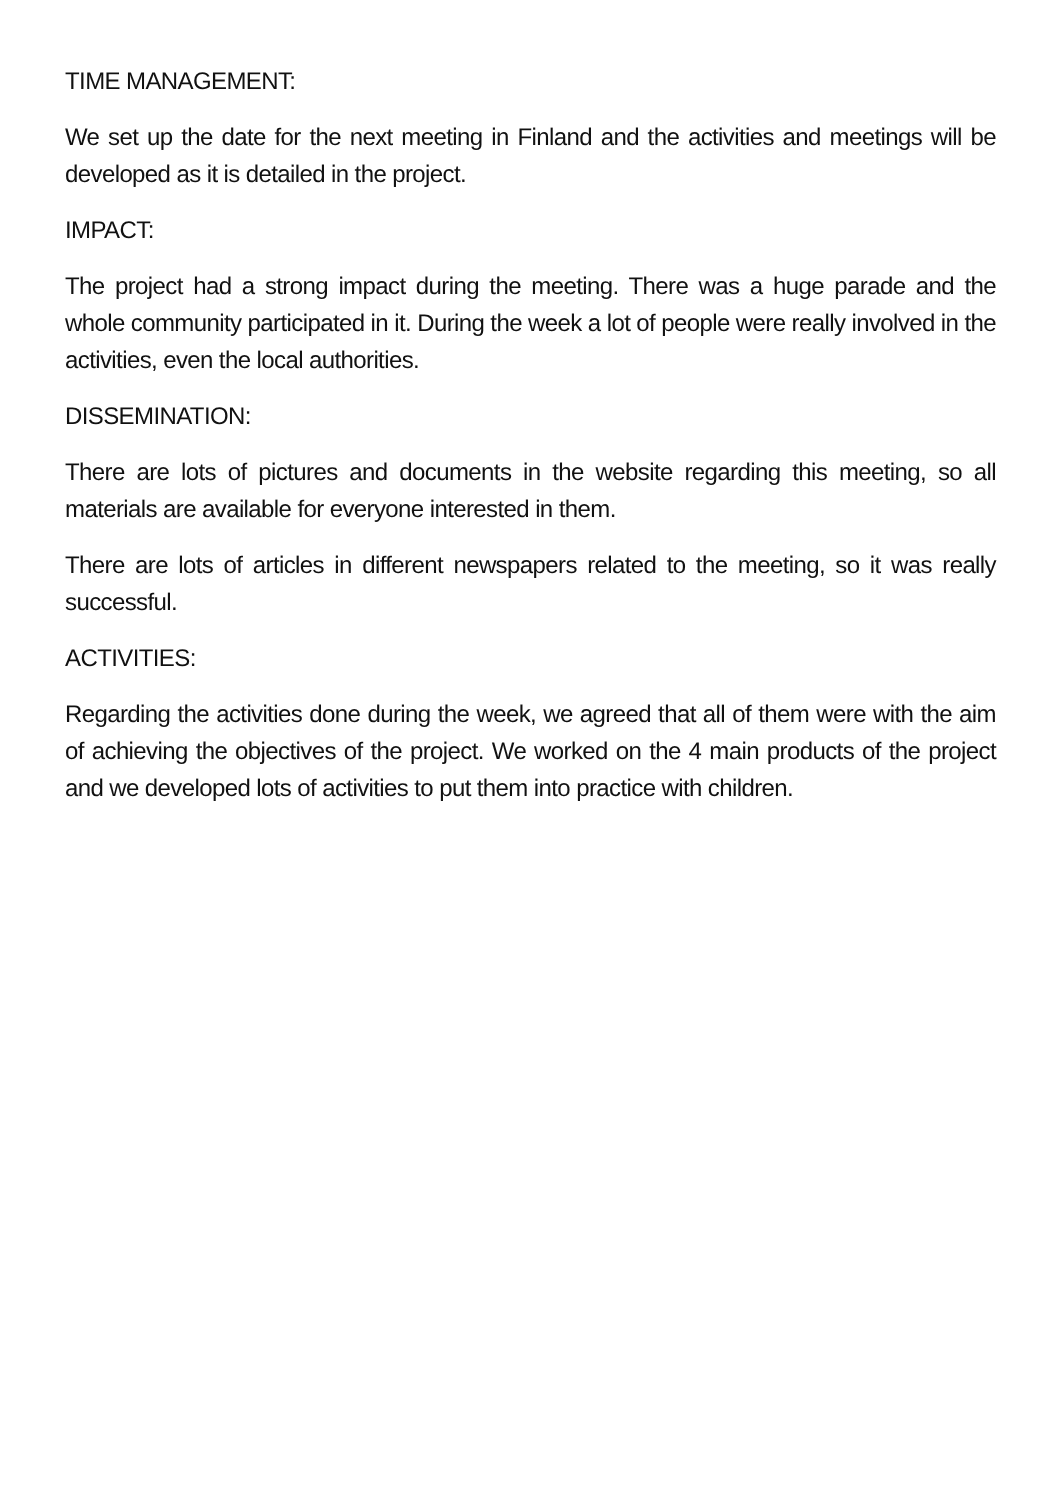TIME MANAGEMENT:
We set up the date for the next meeting in Finland and the activities and meetings will be developed as it is detailed in the project.
IMPACT:
The project had a strong impact during the meeting. There was a huge parade and the whole community participated in it. During the week a lot of people were really involved in the activities, even the local authorities.
DISSEMINATION:
There are lots of pictures and documents in the website regarding this meeting, so all materials are available for everyone interested in them.
There are lots of articles in different newspapers related to the meeting, so it was really successful.
ACTIVITIES:
Regarding the activities done during the week, we agreed that all of them were with the aim of achieving the objectives of the project. We worked on the 4 main products of the project and we developed lots of activities to put them into practice with children.